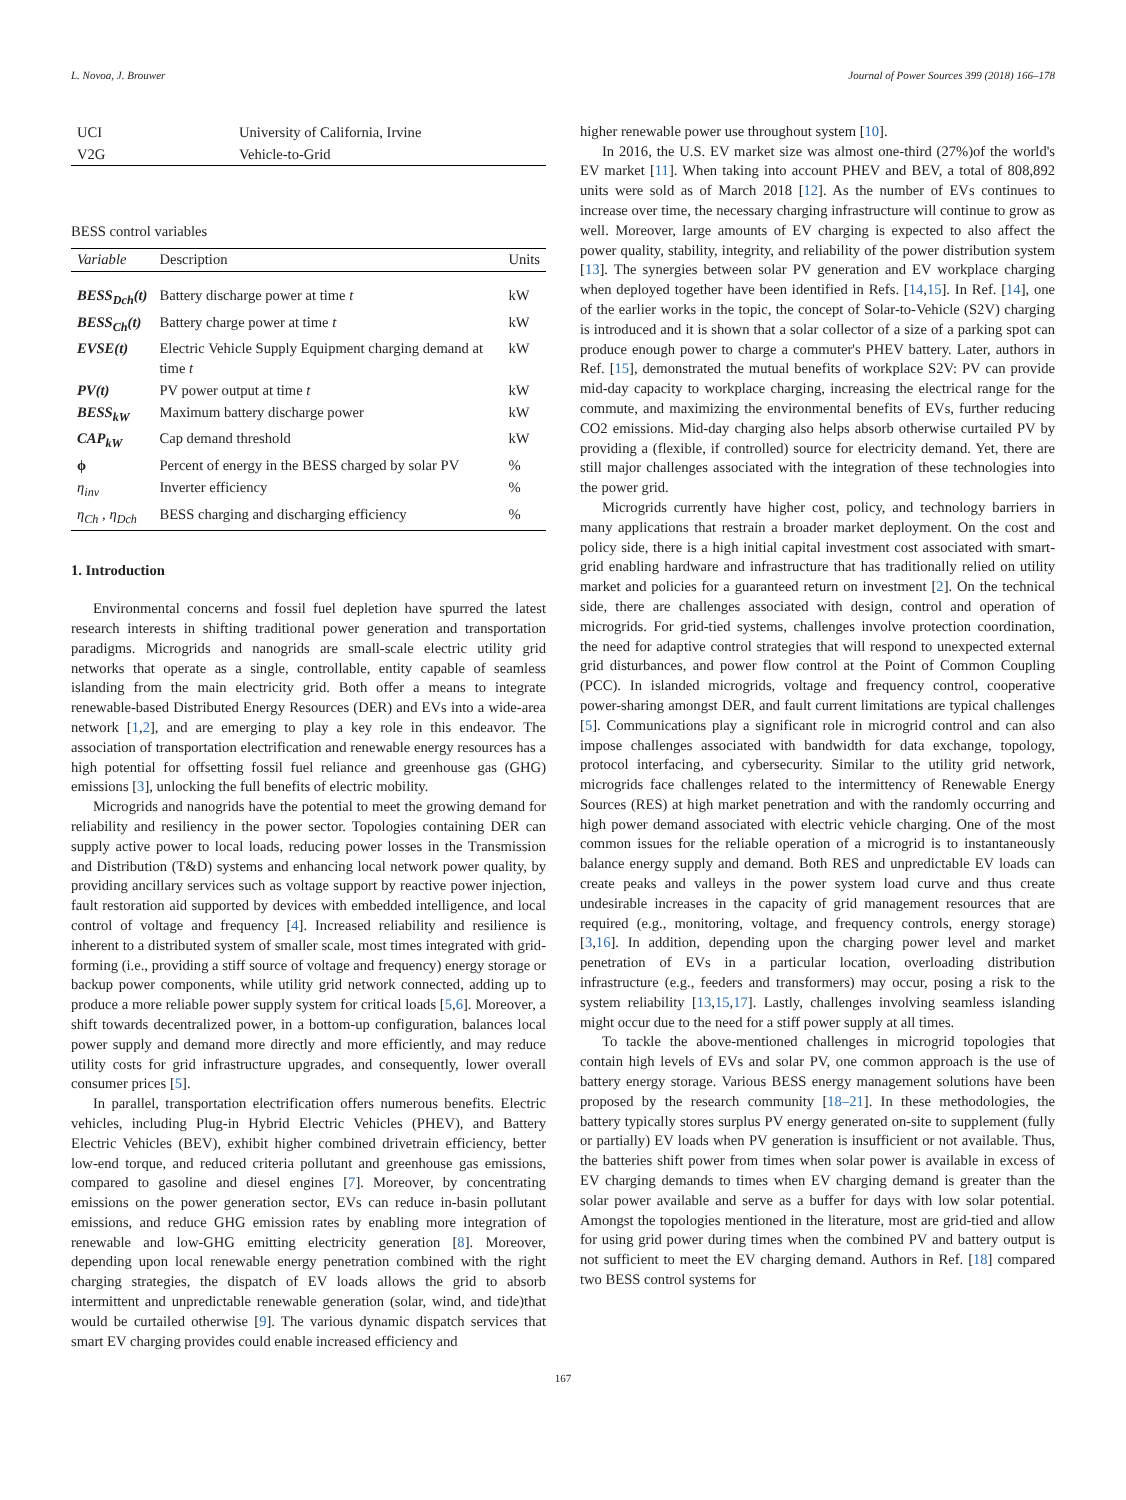L. Novoa, J. Brouwer Journal of Power Sources 399 (2018) 166–178
| UCI | University of California, Irvine |
| V2G | Vehicle-to-Grid |
BESS control variables
| Variable | Description | Units |
| --- | --- | --- |
| BESS<sub>Dch</sub>(t) | Battery discharge power at time t | kW |
| BESS<sub>Ch</sub>(t) | Battery charge power at time t | kW |
| EVSE(t) | Electric Vehicle Supply Equipment charging demand at time t | kW |
| PV(t) | PV power output at time t | kW |
| BESS<sub>kW</sub> | Maximum battery discharge power | kW |
| CAP<sub>kW</sub> | Cap demand threshold | kW |
| ϕ | Percent of energy in the BESS charged by solar PV | % |
| η<sub>inv</sub> | Inverter efficiency | % |
| η<sub>Ch</sub> , η<sub>Dch</sub> | BESS charging and discharging efficiency | % |
1. Introduction
Environmental concerns and fossil fuel depletion have spurred the latest research interests in shifting traditional power generation and transportation paradigms. Microgrids and nanogrids are small-scale electric utility grid networks that operate as a single, controllable, entity capable of seamless islanding from the main electricity grid. Both offer a means to integrate renewable-based Distributed Energy Resources (DER) and EVs into a wide-area network [1,2], and are emerging to play a key role in this endeavor. The association of transportation electrification and renewable energy resources has a high potential for offsetting fossil fuel reliance and greenhouse gas (GHG) emissions [3], unlocking the full benefits of electric mobility.
Microgrids and nanogrids have the potential to meet the growing demand for reliability and resiliency in the power sector. Topologies containing DER can supply active power to local loads, reducing power losses in the Transmission and Distribution (T&D) systems and enhancing local network power quality, by providing ancillary services such as voltage support by reactive power injection, fault restoration aid supported by devices with embedded intelligence, and local control of voltage and frequency [4]. Increased reliability and resilience is inherent to a distributed system of smaller scale, most times integrated with grid-forming (i.e., providing a stiff source of voltage and frequency) energy storage or backup power components, while utility grid network connected, adding up to produce a more reliable power supply system for critical loads [5,6]. Moreover, a shift towards decentralized power, in a bottom-up configuration, balances local power supply and demand more directly and more efficiently, and may reduce utility costs for grid infrastructure upgrades, and consequently, lower overall consumer prices [5].
In parallel, transportation electrification offers numerous benefits. Electric vehicles, including Plug-in Hybrid Electric Vehicles (PHEV), and Battery Electric Vehicles (BEV), exhibit higher combined drivetrain efficiency, better low-end torque, and reduced criteria pollutant and greenhouse gas emissions, compared to gasoline and diesel engines [7]. Moreover, by concentrating emissions on the power generation sector, EVs can reduce in-basin pollutant emissions, and reduce GHG emission rates by enabling more integration of renewable and low-GHG emitting electricity generation [8]. Moreover, depending upon local renewable energy penetration combined with the right charging strategies, the dispatch of EV loads allows the grid to absorb intermittent and unpredictable renewable generation (solar, wind, and tide)that would be curtailed otherwise [9]. The various dynamic dispatch services that smart EV charging provides could enable increased efficiency and
higher renewable power use throughout system [10].
In 2016, the U.S. EV market size was almost one-third (27%)of the world's EV market [11]. When taking into account PHEV and BEV, a total of 808,892 units were sold as of March 2018 [12]. As the number of EVs continues to increase over time, the necessary charging infrastructure will continue to grow as well. Moreover, large amounts of EV charging is expected to also affect the power quality, stability, integrity, and reliability of the power distribution system [13]. The synergies between solar PV generation and EV workplace charging when deployed together have been identified in Refs. [14,15]. In Ref. [14], one of the earlier works in the topic, the concept of Solar-to-Vehicle (S2V) charging is introduced and it is shown that a solar collector of a size of a parking spot can produce enough power to charge a commuter's PHEV battery. Later, authors in Ref. [15], demonstrated the mutual benefits of workplace S2V: PV can provide mid-day capacity to workplace charging, increasing the electrical range for the commute, and maximizing the environmental benefits of EVs, further reducing CO2 emissions. Mid-day charging also helps absorb otherwise curtailed PV by providing a (flexible, if controlled) source for electricity demand. Yet, there are still major challenges associated with the integration of these technologies into the power grid.
Microgrids currently have higher cost, policy, and technology barriers in many applications that restrain a broader market deployment. On the cost and policy side, there is a high initial capital investment cost associated with smart-grid enabling hardware and infrastructure that has traditionally relied on utility market and policies for a guaranteed return on investment [2]. On the technical side, there are challenges associated with design, control and operation of microgrids. For grid-tied systems, challenges involve protection coordination, the need for adaptive control strategies that will respond to unexpected external grid disturbances, and power flow control at the Point of Common Coupling (PCC). In islanded microgrids, voltage and frequency control, cooperative power-sharing amongst DER, and fault current limitations are typical challenges [5]. Communications play a significant role in microgrid control and can also impose challenges associated with bandwidth for data exchange, topology, protocol interfacing, and cybersecurity. Similar to the utility grid network, microgrids face challenges related to the intermittency of Renewable Energy Sources (RES) at high market penetration and with the randomly occurring and high power demand associated with electric vehicle charging. One of the most common issues for the reliable operation of a microgrid is to instantaneously balance energy supply and demand. Both RES and unpredictable EV loads can create peaks and valleys in the power system load curve and thus create undesirable increases in the capacity of grid management resources that are required (e.g., monitoring, voltage, and frequency controls, energy storage) [3,16]. In addition, depending upon the charging power level and market penetration of EVs in a particular location, overloading distribution infrastructure (e.g., feeders and transformers) may occur, posing a risk to the system reliability [13,15,17]. Lastly, challenges involving seamless islanding might occur due to the need for a stiff power supply at all times.
To tackle the above-mentioned challenges in microgrid topologies that contain high levels of EVs and solar PV, one common approach is the use of battery energy storage. Various BESS energy management solutions have been proposed by the research community [18–21]. In these methodologies, the battery typically stores surplus PV energy generated on-site to supplement (fully or partially) EV loads when PV generation is insufficient or not available. Thus, the batteries shift power from times when solar power is available in excess of EV charging demands to times when EV charging demand is greater than the solar power available and serve as a buffer for days with low solar potential. Amongst the topologies mentioned in the literature, most are grid-tied and allow for using grid power during times when the combined PV and battery output is not sufficient to meet the EV charging demand. Authors in Ref. [18] compared two BESS control systems for
167